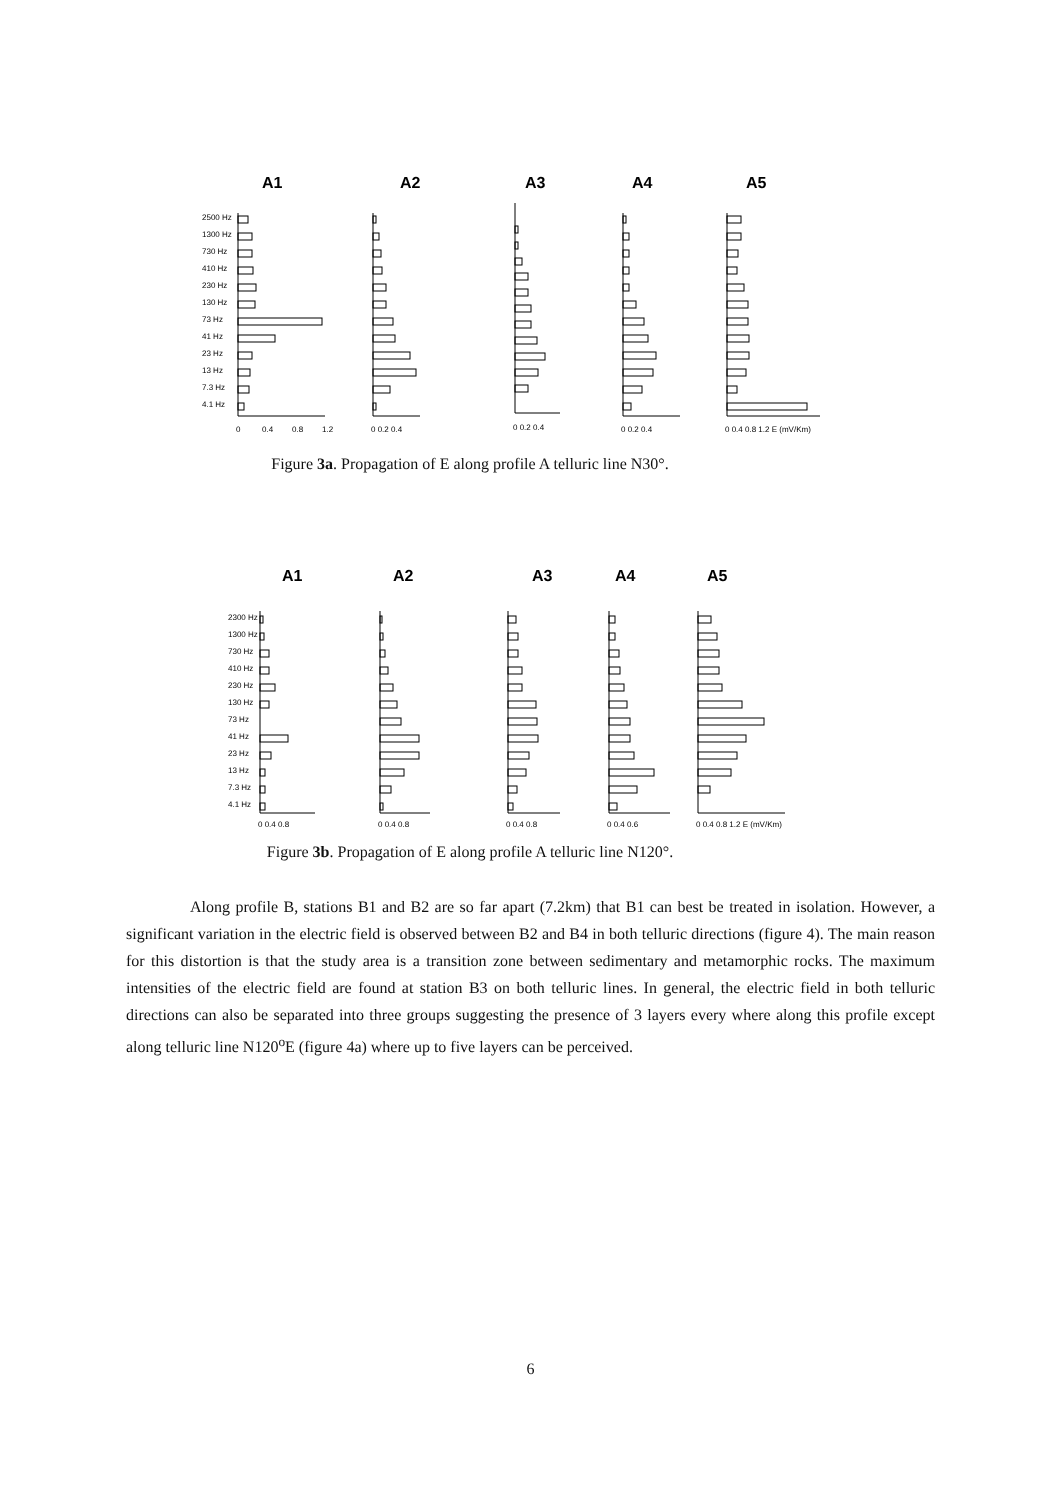A1
A2
A3
A4
A5
2500 Hz
1300 Hz
730 Hz
410 Hz
230 Hz
130 Hz
73 Hz
41 Hz
23 Hz
13 Hz
7.3 Hz
4.1 Hz
0
0.4
0.8
1.2
0 0.2 0.4
0 0.2 0.4
0 0.2 0.4
0 0.4 0.8 1.2 E (mV/Km)
Figure 3a. Propagation of E along profile A telluric line N30°.
A1
A2
A3
A4
A5
2300 Hz
1300 Hz
730 Hz
410 Hz
230 Hz
130 Hz
73 Hz
41 Hz
23 Hz
13 Hz
7.3 Hz
4.1 Hz
0 0.4 0.8
0 0.4 0.8
0 0.4 0.8
0 0.4 0.6
0 0.4 0.8 1.2 E (mV/Km)
Figure 3b. Propagation of E along profile A telluric line N120°.
Along profile B, stations B1 and B2 are so far apart (7.2km) that B1 can best be treated in isolation. However, a significant variation in the electric field is observed between B2 and B4 in both telluric directions (figure 4). The main reason for this distortion is that the study area is a transition zone between sedimentary and metamorphic rocks. The maximum intensities of the electric field are found at station B3 on both telluric lines. In general, the electric field in both telluric directions can also be separated into three groups suggesting the presence of 3 layers every where along this profile except along telluric line N120<sup>o</sup>E (figure 4a) where up to five layers can be perceived.
6